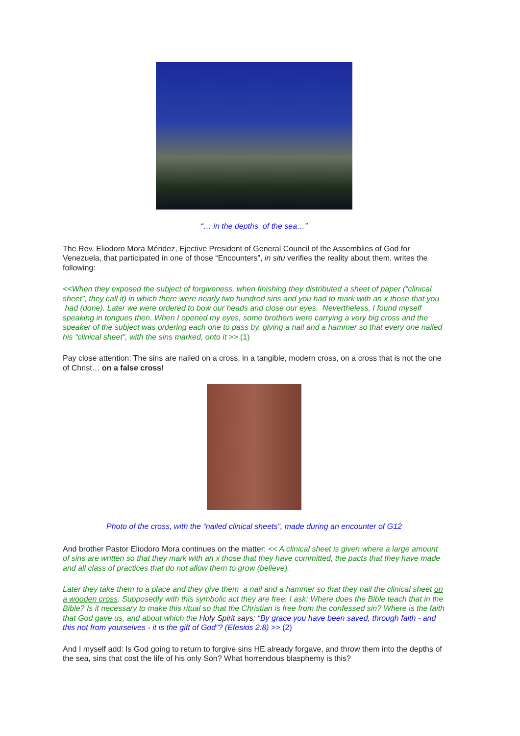“… in the depths of the sea…”
The Rev. Eliodoro Mora Méndez, Ejective President of General Council of the Assemblies of God for Venezuela, that participated in one of those “Encounters”, in situ verifies the reality about them, writes the following:
<<When they exposed the subject of forgiveness, when finishing they distributed a sheet of paper (“clinical sheet”, they call it) in which there were nearly two hundred sins and you had to mark with an x those that you had (done). Later we were ordered to bow our heads and close our eyes. Nevertheless, I found myself speaking in tongues then. When I opened my eyes, some brothers were carrying a very big cross and the speaker of the subject was ordering each one to pass by, giving a nail and a hammer so that every one nailed his “clinical sheet”, with the sins marked, onto it >> (1)
Pay close attention: The sins are nailed on a cross, in a tangible, modern cross, on a cross that is not the one of Christ… on a false cross!
Photo of the cross, with the “nailed clinical sheets”, made during an encounter of G12
And brother Pastor Eliodoro Mora continues on the matter: << A clinical sheet is given where a large amount of sins are written so that they mark with an x those that they have committed, the pacts that they have made and all class of practices that do not allow them to grow (believe).
Later they take them to a place and they give them a nail and a hammer so that they nail the clinical sheet on a wooden cross. Supposedly with this symbolic act they are free. I ask: Where does the Bible teach that in the Bible? Is it necessary to make this ritual so that the Christian is free from the confessed sin? Where is the faith that God gave us, and about which the Holy Spirit says: “By grace you have been saved, through faith - and this not from yourselves - it is the gift of God”? (Efesios 2:8) >> (2)
And I myself add: Is God going to return to forgive sins HE already forgave, and throw them into the depths of the sea, sins that cost the life of his only Son? What horrendous blasphemy is this?